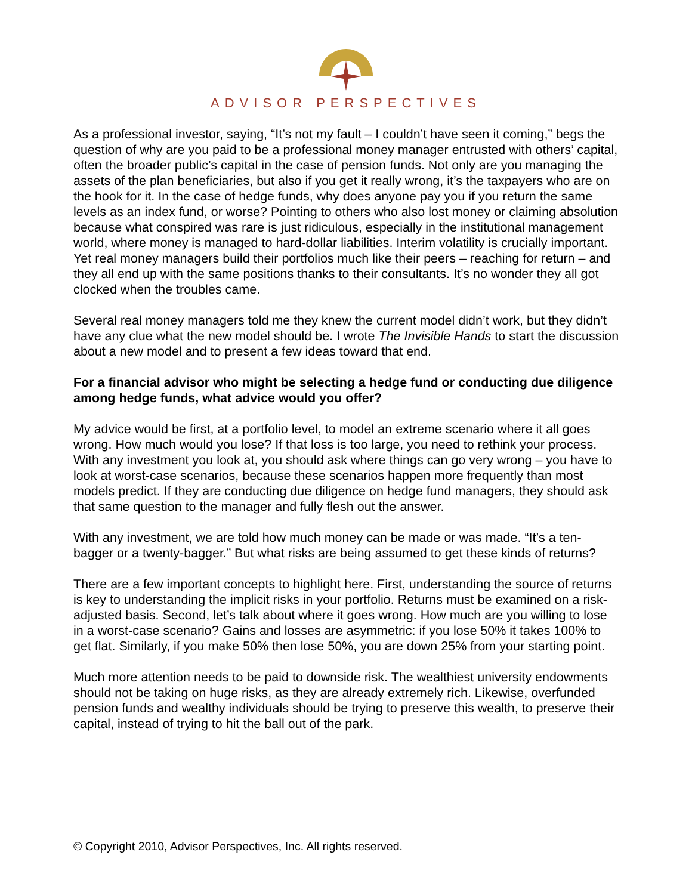ADVISOR PERSPECTIVES
As a professional investor, saying, “It’s not my fault – I couldn’t have seen it coming,” begs the question of why are you paid to be a professional money manager entrusted with others’ capital, often the broader public’s capital in the case of pension funds. Not only are you managing the assets of the plan beneficiaries, but also if you get it really wrong, it’s the taxpayers who are on the hook for it. In the case of hedge funds, why does anyone pay you if you return the same levels as an index fund, or worse? Pointing to others who also lost money or claiming absolution because what conspired was rare is just ridiculous, especially in the institutional management world, where money is managed to hard-dollar liabilities. Interim volatility is crucially important. Yet real money managers build their portfolios much like their peers – reaching for return – and they all end up with the same positions thanks to their consultants. It’s no wonder they all got clocked when the troubles came.
Several real money managers told me they knew the current model didn’t work, but they didn’t have any clue what the new model should be. I wrote The Invisible Hands to start the discussion about a new model and to present a few ideas toward that end.
For a financial advisor who might be selecting a hedge fund or conducting due diligence among hedge funds, what advice would you offer?
My advice would be first, at a portfolio level, to model an extreme scenario where it all goes wrong. How much would you lose? If that loss is too large, you need to rethink your process. With any investment you look at, you should ask where things can go very wrong – you have to look at worst-case scenarios, because these scenarios happen more frequently than most models predict. If they are conducting due diligence on hedge fund managers, they should ask that same question to the manager and fully flesh out the answer.
With any investment, we are told how much money can be made or was made. “It’s a ten-bagger or a twenty-bagger.” But what risks are being assumed to get these kinds of returns?
There are a few important concepts to highlight here. First, understanding the source of returns is key to understanding the implicit risks in your portfolio. Returns must be examined on a risk-adjusted basis. Second, let’s talk about where it goes wrong. How much are you willing to lose in a worst-case scenario? Gains and losses are asymmetric: if you lose 50% it takes 100% to get flat. Similarly, if you make 50% then lose 50%, you are down 25% from your starting point.
Much more attention needs to be paid to downside risk. The wealthiest university endowments should not be taking on huge risks, as they are already extremely rich. Likewise, overfunded pension funds and wealthy individuals should be trying to preserve this wealth, to preserve their capital, instead of trying to hit the ball out of the park.
© Copyright 2010, Advisor Perspectives, Inc. All rights reserved.